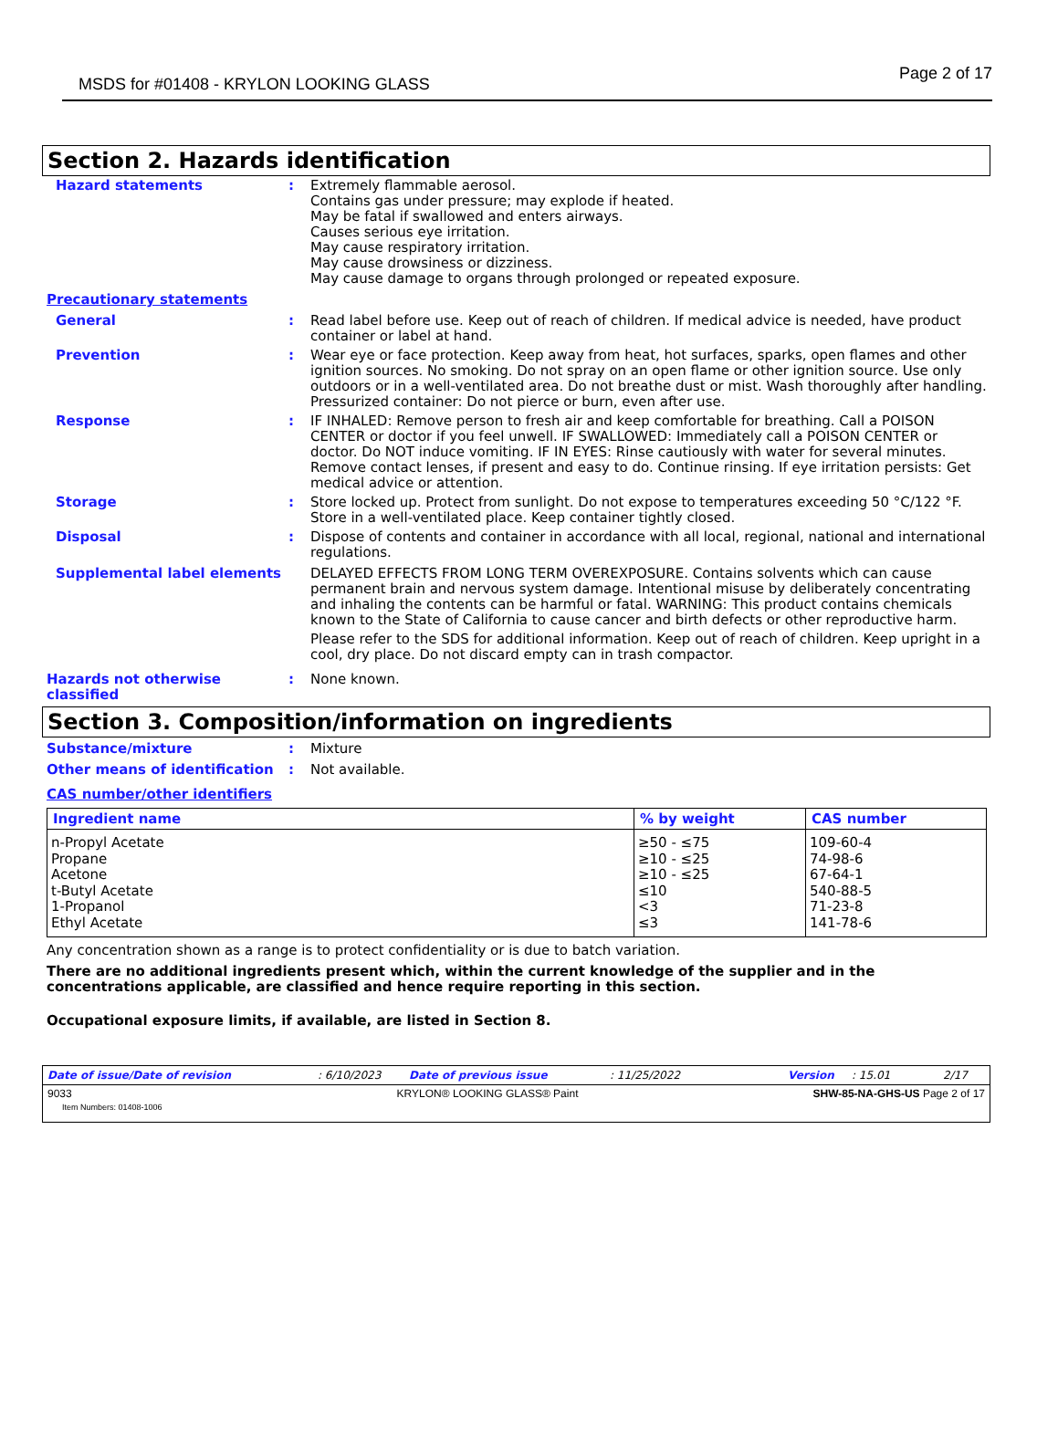MSDS for #01408 - KRYLON LOOKING GLASS Page 2 of 17
Section 2. Hazards identification
Hazard statements : Extremely flammable aerosol.
Contains gas under pressure; may explode if heated.
May be fatal if swallowed and enters airways.
Causes serious eye irritation.
May cause respiratory irritation.
May cause drowsiness or dizziness.
May cause damage to organs through prolonged or repeated exposure.
Precautionary statements
General : Read label before use. Keep out of reach of children. If medical advice is needed, have product container or label at hand.
Prevention : Wear eye or face protection. Keep away from heat, hot surfaces, sparks, open flames and other ignition sources. No smoking. Do not spray on an open flame or other ignition source. Use only outdoors or in a well-ventilated area. Do not breathe dust or mist. Wash thoroughly after handling. Pressurized container: Do not pierce or burn, even after use.
Response : IF INHALED: Remove person to fresh air and keep comfortable for breathing. Call a POISON CENTER or doctor if you feel unwell. IF SWALLOWED: Immediately call a POISON CENTER or doctor. Do NOT induce vomiting. IF IN EYES: Rinse cautiously with water for several minutes. Remove contact lenses, if present and easy to do. Continue rinsing. If eye irritation persists: Get medical advice or attention.
Storage : Store locked up. Protect from sunlight. Do not expose to temperatures exceeding 50 °C/122 °F. Store in a well-ventilated place. Keep container tightly closed.
Disposal : Dispose of contents and container in accordance with all local, regional, national and international regulations.
Supplemental label elements DELAYED EFFECTS FROM LONG TERM OVEREXPOSURE. Contains solvents which can cause permanent brain and nervous system damage. Intentional misuse by deliberately concentrating and inhaling the contents can be harmful or fatal. WARNING: This product contains chemicals known to the State of California to cause cancer and birth defects or other reproductive harm.
Please refer to the SDS for additional information. Keep out of reach of children. Keep upright in a cool, dry place. Do not discard empty can in trash compactor.
Hazards not otherwise classified
: None known.
Section 3. Composition/information on ingredients
Substance/mixture : Mixture
Other means of identification : Not available.
CAS number/other identifiers
| Ingredient name | % by weight | CAS number |
| --- | --- | --- |
| n-Propyl Acetate Propane Acetone t-Butyl Acetate 1-Propanol Ethyl Acetate | ≥50 - ≤75 ≥10 - ≤25 ≥10 - ≤25 ≤10 <3 ≤3 | 109-60-4 74-98-6 67-64-1 540-88-5 71-23-8 141-78-6 |
Any concentration shown as a range is to protect confidentiality or is due to batch variation.
There are no additional ingredients present which, within the current knowledge of the supplier and in the concentrations applicable, are classified and hence require reporting in this section.
Occupational exposure limits, if available, are listed in Section 8.
Date of issue/Date of revision: 6/10/2023 Date of previous issue: 11/25/2022 Version: 15.01 2/17
9033
Item Numbers: 01408-1006 KRYLON® LOOKING GLASS® Paint SHW-85-NA-GHS-US Page 2 of 17